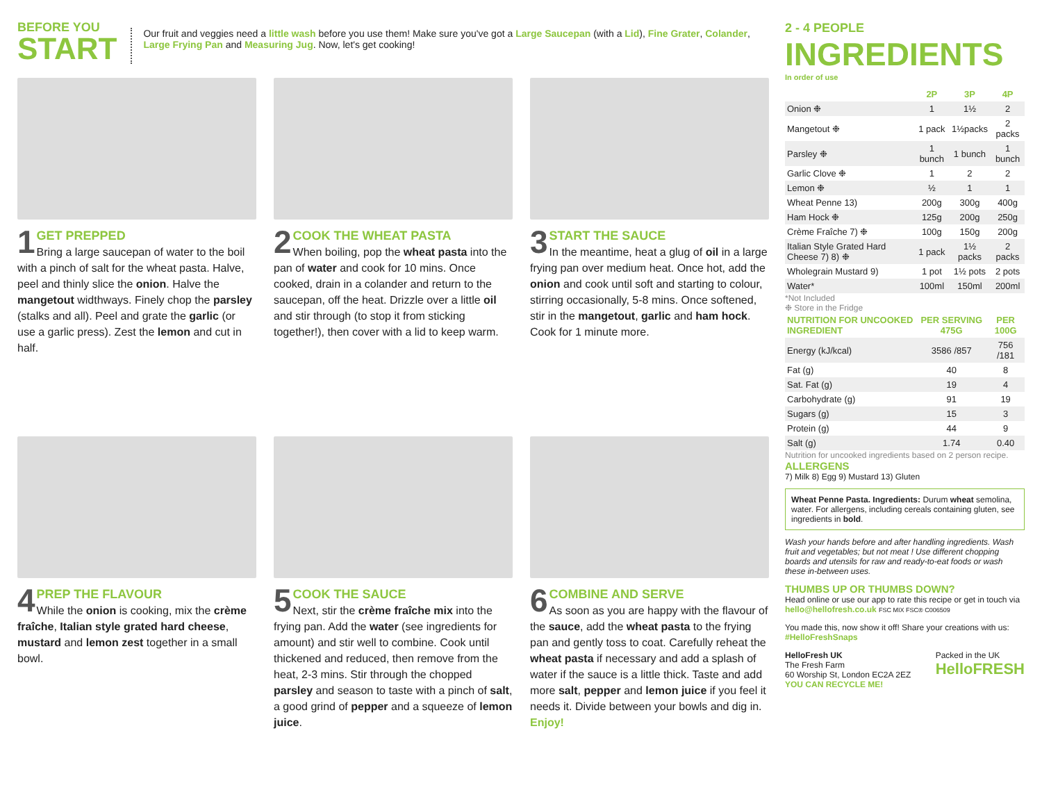BEFORE YOU
START
Our fruit and veggies need a little wash before you use them! Make sure you've got a Large Saucepan (with a Lid), Fine Grater, Colander, Large Frying Pan and Measuring Jug. Now, let's get cooking!
1
GET PREPPED
Bring a large saucepan of water to the boil with a pinch of salt for the wheat pasta. Halve, peel and thinly slice the onion. Halve the mangetout widthways. Finely chop the parsley (stalks and all). Peel and grate the garlic (or use a garlic press). Zest the lemon and cut in half.
2
COOK THE WHEAT PASTA
When boiling, pop the wheat pasta into the pan of water and cook for 10 mins. Once cooked, drain in a colander and return to the saucepan, off the heat. Drizzle over a little oil and stir through (to stop it from sticking together!), then cover with a lid to keep warm.
3
START THE SAUCE
In the meantime, heat a glug of oil in a large frying pan over medium heat. Once hot, add the onion and cook until soft and starting to colour, stirring occasionally, 5-8 mins. Once softened, stir in the mangetout, garlic and ham hock. Cook for 1 minute more.
4
PREP THE FLAVOUR
While the onion is cooking, mix the crème fraîche, Italian style grated hard cheese, mustard and lemon zest together in a small bowl.
5
COOK THE SAUCE
Next, stir the crème fraîche mix into the frying pan. Add the water (see ingredients for amount) and stir well to combine. Cook until thickened and reduced, then remove from the heat, 2-3 mins. Stir through the chopped parsley and season to taste with a pinch of salt, a good grind of pepper and a squeeze of lemon juice.
6
COMBINE AND SERVE
As soon as you are happy with the flavour of the sauce, add the wheat pasta to the frying pan and gently toss to coat. Carefully reheat the wheat pasta if necessary and add a splash of water if the sauce is a little thick. Taste and add more salt, pepper and lemon juice if you feel it needs it. Divide between your bowls and dig in. Enjoy!
2 - 4 PEOPLE
INGREDIENTS
In order of use
| | 2P | 3P | 4P |
| --- | --- | --- | --- |
| Onion ❉ | 1 | 1½ | 2 |
| Mangetout ❉ | 1 pack | 1½packs | 2 packs |
| Parsley ❉ | 1 bunch | 1 bunch | 1 bunch |
| Garlic Clove ❉ | 1 | 2 | 2 |
| Lemon ❉ | ½ | 1 | 1 |
| Wheat Penne 13) | 200g | 300g | 400g |
| Ham Hock ❉ | 125g | 200g | 250g |
| Crème Fraîche 7) ❉ | 100g | 150g | 200g |
| Italian Style Grated Hard Cheese 7) 8) ❉ | 1 pack | 1½ packs | 2 packs |
| Wholegrain Mustard 9) | 1 pot | 1½ pots | 2 pots |
| Water* | 100ml | 150ml | 200ml |
*Not Included
❉ Store in the Fridge
| NUTRITION FOR UNCOOKED INGREDIENT | PER SERVING 475G | PER 100G |
| --- | --- | --- |
| Energy (kJ/kcal) | 3586 /857 | 756 /181 |
| Fat (g) | 40 | 8 |
| Sat. Fat (g) | 19 | 4 |
| Carbohydrate (g) | 91 | 19 |
| Sugars (g) | 15 | 3 |
| Protein (g) | 44 | 9 |
| Salt (g) | 1.74 | 0.40 |
Nutrition for uncooked ingredients based on 2 person recipe.
ALLERGENS
7) Milk 8) Egg 9) Mustard 13) Gluten
Wheat Penne Pasta. Ingredients: Durum wheat semolina, water. For allergens, including cereals containing gluten, see ingredients in bold.
Wash your hands before and after handling ingredients. Wash fruit and vegetables; but not meat ! Use different chopping boards and utensils for raw and ready-to-eat foods or wash these in-between uses.
THUMBS UP OR THUMBS DOWN?
Head online or use our app to rate this recipe or get in touch via hello@hellofresh.co.uk FSC MIX FSC® C006509
You made this, now show it off! Share your creations with us: #HelloFreshSnaps
HelloFresh UK
The Fresh Farm
60 Worship St, London EC2A 2EZ
YOU CAN RECYCLE ME!
Packed in the UK
HelloFRESH